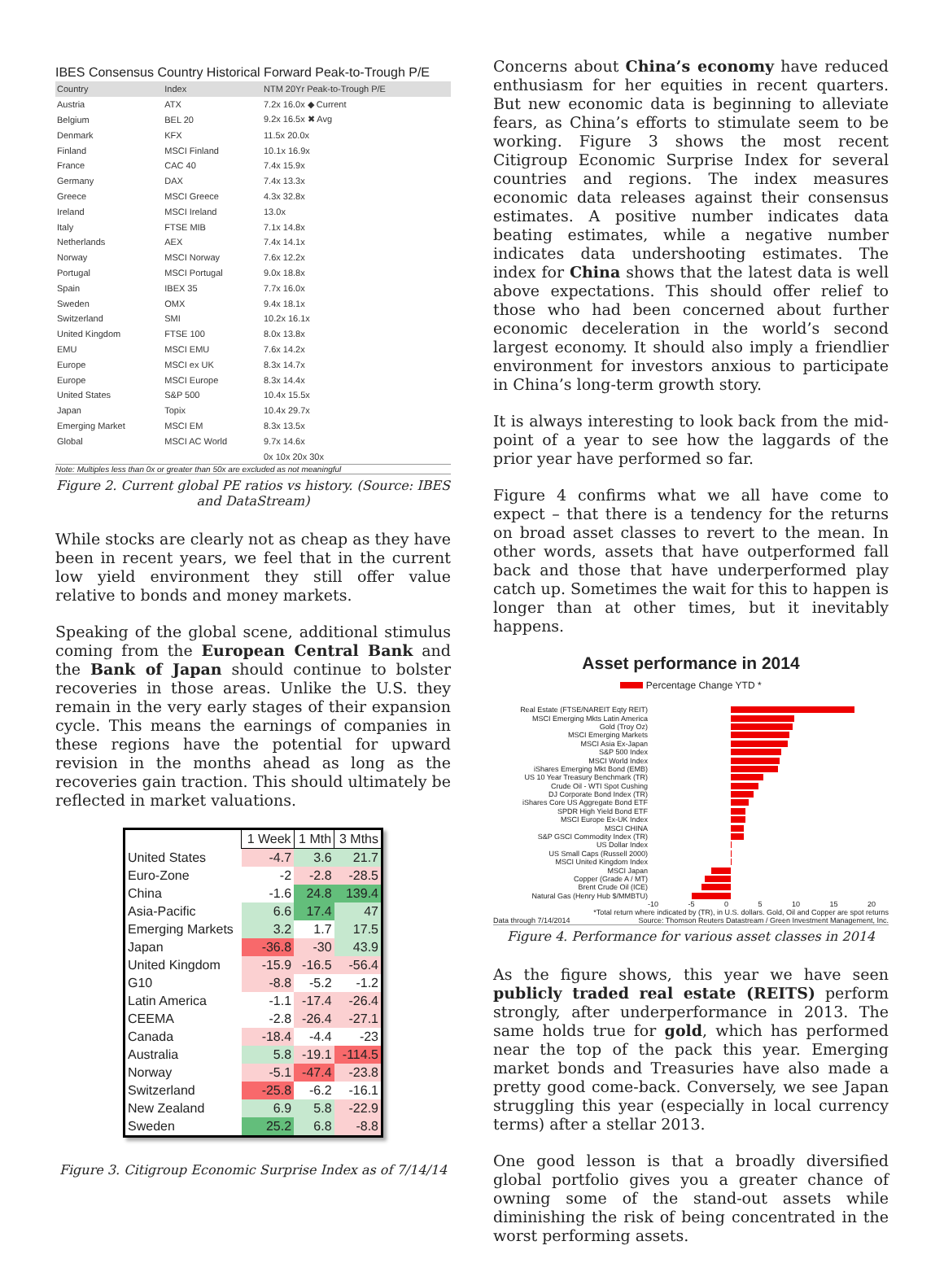IBES Consensus Country Historical Forward Peak-to-Trough P/E
| Country | Index | NTM 20Yr Peak-to-Trough P/E |
| Austria | ATX | 7.2x 16.0x ◆ Current |
| Belgium | BEL 20 | 9.2x 16.5x ✖ Avg |
| Denmark | KFX | 11.5x 20.0x |
| Finland | MSCI Finland | 10.1x 16.9x |
| France | CAC 40 | 7.4x 15.9x |
| Germany | DAX | 7.4x 13.3x |
| Greece | MSCI Greece | 4.3x 32.8x |
| Ireland | MSCI Ireland | 13.0x |
| Italy | FTSE MIB | 7.1x 14.8x |
| Netherlands | AEX | 7.4x 14.1x |
| Norway | MSCI Norway | 7.6x 12.2x |
| Portugal | MSCI Portugal | 9.0x 18.8x |
| Spain | IBEX 35 | 7.7x 16.0x |
| Sweden | OMX | 9.4x 18.1x |
| Switzerland | SMI | 10.2x 16.1x |
| United Kingdom | FTSE 100 | 8.0x 13.8x |
| EMU | MSCI EMU | 7.6x 14.2x |
| Europe | MSCI ex UK | 8.3x 14.7x |
| Europe | MSCI Europe | 8.3x 14.4x |
| United States | S&P 500 | 10.4x 15.5x |
| Japan | Topix | 10.4x 29.7x |
| Emerging Market | MSCI EM | 8.3x 13.5x |
| Global | MSCI AC World | 9.7x 14.6x |
| | | 0x 10x 20x 30x |
Note: Multiples less than 0x or greater than 50x are excluded as not meaningful
Figure 2. Current global PE ratios vs history. (Source: IBES and DataStream)
While stocks are clearly not as cheap as they have been in recent years, we feel that in the current low yield environment they still offer value relative to bonds and money markets.
Speaking of the global scene, additional stimulus coming from the European Central Bank and the Bank of Japan should continue to bolster recoveries in those areas. Unlike the U.S. they remain in the very early stages of their expansion cycle. This means the earnings of companies in these regions have the potential for upward revision in the months ahead as long as the recoveries gain traction. This should ultimately be reflected in market valuations.
| | 1 Week | 1 Mth | 3 Mths |
| --- | --- | --- | --- |
| United States | -4.7 | 3.6 | 21.7 |
| Euro-Zone | -2 | -2.8 | -28.5 |
| China | -1.6 | 24.8 | 139.4 |
| Asia-Pacific | 6.6 | 17.4 | 47 |
| Emerging Markets | 3.2 | 1.7 | 17.5 |
| Japan | -36.8 | -30 | 43.9 |
| United Kingdom | -15.9 | -16.5 | -56.4 |
| G10 | -8.8 | -5.2 | -1.2 |
| Latin America | -1.1 | -17.4 | -26.4 |
| CEEMA | -2.8 | -26.4 | -27.1 |
| Canada | -18.4 | -4.4 | -23 |
| Australia | 5.8 | -19.1 | -114.5 |
| Norway | -5.1 | -47.4 | -23.8 |
| Switzerland | -25.8 | -6.2 | -16.1 |
| New Zealand | 6.9 | 5.8 | -22.9 |
| Sweden | 25.2 | 6.8 | -8.8 |
Figure 3. Citigroup Economic Surprise Index as of 7/14/14
Concerns about China’s economy have reduced enthusiasm for her equities in recent quarters. But new economic data is beginning to alleviate fears, as China’s efforts to stimulate seem to be working. Figure 3 shows the most recent Citigroup Economic Surprise Index for several countries and regions. The index measures economic data releases against their consensus estimates. A positive number indicates data beating estimates, while a negative number indicates data undershooting estimates. The index for China shows that the latest data is well above expectations. This should offer relief to those who had been concerned about further economic deceleration in the world’s second largest economy. It should also imply a friendlier environment for investors anxious to participate in China’s long-term growth story.
It is always interesting to look back from the mid-point of a year to see how the laggards of the prior year have performed so far.
Figure 4 confirms what we all have come to expect – that there is a tendency for the returns on broad asset classes to revert to the mean. In other words, assets that have outperformed fall back and those that have underperformed play catch up. Sometimes the wait for this to happen is longer than at other times, but it inevitably happens.
Asset performance in 2014
Percentage Change YTD *
Real Estate (FTSE/NAREIT Eqty REIT)
MSCI Emerging Mkts Latin America
Gold (Troy Oz)
MSCI Emerging Markets
MSCI Asia Ex-Japan
S&P 500 Index
MSCI World Index
iShares Emerging Mkt Bond (EMB)
US 10 Year Treasury Benchmark (TR)
Crude Oil - WTI Spot Cushing
DJ Corporate Bond Index (TR)
iShares Core US Aggregate Bond ETF
SPDR High Yield Bond ETF
MSCI Europe Ex-UK Index
MSCI CHINA
S&P GSCI Commodity Index (TR)
US Dollar Index
US Small Caps (Russell 2000)
MSCI United Kingdom Index
MSCI Japan
Copper (Grade A / MT)
Brent Crude Oil (ICE)
Natural Gas (Henry Hub $/MMBTU)
-10 -5 0 5 10 15 20
*Total return where indicated by (TR), in U.S. dollars. Gold, Oil and Copper are spot returns
Data through 7/14/2014 Source: Thomson Reuters Datastream / Green Investment Management, Inc.
Figure 4. Performance for various asset classes in 2014
As the figure shows, this year we have seen publicly traded real estate (REITS) perform strongly, after underperformance in 2013. The same holds true for gold, which has performed near the top of the pack this year. Emerging market bonds and Treasuries have also made a pretty good come-back. Conversely, we see Japan struggling this year (especially in local currency terms) after a stellar 2013.
One good lesson is that a broadly diversified global portfolio gives you a greater chance of owning some of the stand-out assets while diminishing the risk of being concentrated in the worst performing assets.